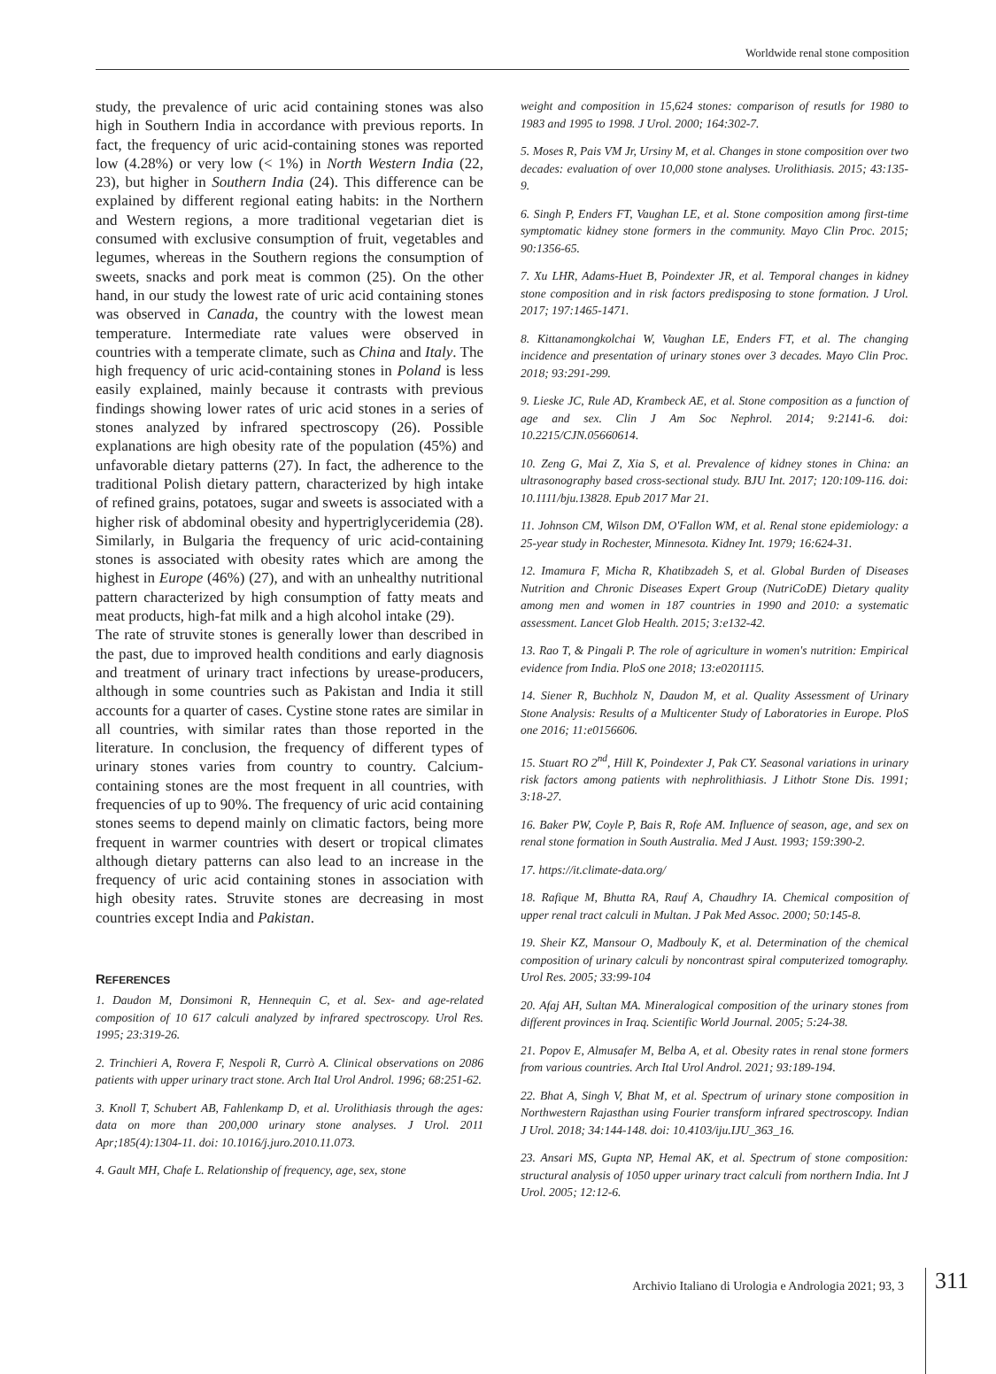Worldwide renal stone composition
study, the prevalence of uric acid containing stones was also high in Southern India in accordance with previous reports. In fact, the frequency of uric acid-containing stones was reported low (4.28%) or very low (< 1%) in North Western India (22, 23), but higher in Southern India (24). This difference can be explained by different regional eating habits: in the Northern and Western regions, a more traditional vegetarian diet is consumed with exclusive consumption of fruit, vegetables and legumes, whereas in the Southern regions the consumption of sweets, snacks and pork meat is common (25). On the other hand, in our study the lowest rate of uric acid containing stones was observed in Canada, the country with the lowest mean temperature. Intermediate rate values were observed in countries with a temperate climate, such as China and Italy. The high frequency of uric acid-containing stones in Poland is less easily explained, mainly because it contrasts with previous findings showing lower rates of uric acid stones in a series of stones analyzed by infrared spectroscopy (26). Possible explanations are high obesity rate of the population (45%) and unfavorable dietary patterns (27). In fact, the adherence to the traditional Polish dietary pattern, characterized by high intake of refined grains, potatoes, sugar and sweets is associated with a higher risk of abdominal obesity and hypertriglyceridemia (28). Similarly, in Bulgaria the frequency of uric acid-containing stones is associated with obesity rates which are among the highest in Europe (46%) (27), and with an unhealthy nutritional pattern characterized by high consumption of fatty meats and meat products, high-fat milk and a high alcohol intake (29).
The rate of struvite stones is generally lower than described in the past, due to improved health conditions and early diagnosis and treatment of urinary tract infections by urease-producers, although in some countries such as Pakistan and India it still accounts for a quarter of cases. Cystine stone rates are similar in all countries, with similar rates than those reported in the literature. In conclusion, the frequency of different types of urinary stones varies from country to country. Calcium-containing stones are the most frequent in all countries, with frequencies of up to 90%. The frequency of uric acid containing stones seems to depend mainly on climatic factors, being more frequent in warmer countries with desert or tropical climates although dietary patterns can also lead to an increase in the frequency of uric acid containing stones in association with high obesity rates. Struvite stones are decreasing in most countries except India and Pakistan.
REFERENCES
1. Daudon M, Donsimoni R, Hennequin C, et al. Sex- and age-related composition of 10 617 calculi analyzed by infrared spectroscopy. Urol Res. 1995; 23:319-26.
2. Trinchieri A, Rovera F, Nespoli R, Currò A. Clinical observations on 2086 patients with upper urinary tract stone. Arch Ital Urol Androl. 1996; 68:251-62.
3. Knoll T, Schubert AB, Fahlenkamp D, et al. Urolithiasis through the ages: data on more than 200,000 urinary stone analyses. J Urol. 2011 Apr;185(4):1304-11. doi: 10.1016/j.juro.2010.11.073.
4. Gault MH, Chafe L. Relationship of frequency, age, sex, stone
weight and composition in 15,624 stones: comparison of resutls for 1980 to 1983 and 1995 to 1998. J Urol. 2000; 164:302-7.
5. Moses R, Pais VM Jr, Ursiny M, et al. Changes in stone composition over two decades: evaluation of over 10,000 stone analyses. Urolithiasis. 2015; 43:135-9.
6. Singh P, Enders FT, Vaughan LE, et al. Stone composition among first-time symptomatic kidney stone formers in the community. Mayo Clin Proc. 2015; 90:1356-65.
7. Xu LHR, Adams-Huet B, Poindexter JR, et al. Temporal changes in kidney stone composition and in risk factors predisposing to stone formation. J Urol. 2017; 197:1465-1471.
8. Kittanamongkolchai W, Vaughan LE, Enders FT, et al. The changing incidence and presentation of urinary stones over 3 decades. Mayo Clin Proc. 2018; 93:291-299.
9. Lieske JC, Rule AD, Krambeck AE, et al. Stone composition as a function of age and sex. Clin J Am Soc Nephrol. 2014; 9:2141-6. doi: 10.2215/CJN.05660614.
10. Zeng G, Mai Z, Xia S, et al. Prevalence of kidney stones in China: an ultrasonography based cross-sectional study. BJU Int. 2017; 120:109-116. doi: 10.1111/bju.13828. Epub 2017 Mar 21.
11. Johnson CM, Wilson DM, O'Fallon WM, et al. Renal stone epidemiology: a 25-year study in Rochester, Minnesota. Kidney Int. 1979; 16:624-31.
12. Imamura F, Micha R, Khatibzadeh S, et al. Global Burden of Diseases Nutrition and Chronic Diseases Expert Group (NutriCoDE) Dietary quality among men and women in 187 countries in 1990 and 2010: a systematic assessment. Lancet Glob Health. 2015; 3:e132-42.
13. Rao T, & Pingali P. The role of agriculture in women's nutrition: Empirical evidence from India. PloS one 2018; 13:e0201115.
14. Siener R, Buchholz N, Daudon M, et al. Quality Assessment of Urinary Stone Analysis: Results of a Multicenter Study of Laboratories in Europe. PloS one 2016; 11:e0156606.
15. Stuart RO 2<sup>nd</sup>, Hill K, Poindexter J, Pak CY. Seasonal variations in urinary risk factors among patients with nephrolithiasis. J Lithotr Stone Dis. 1991; 3:18-27.
16. Baker PW, Coyle P, Bais R, Rofe AM. Influence of season, age, and sex on renal stone formation in South Australia. Med J Aust. 1993; 159:390-2.
17. https://it.climate-data.org/
18. Rafique M, Bhutta RA, Rauf A, Chaudhry IA. Chemical composition of upper renal tract calculi in Multan. J Pak Med Assoc. 2000; 50:145-8.
19. Sheir KZ, Mansour O, Madbouly K, et al. Determination of the chemical composition of urinary calculi by noncontrast spiral computerized tomography. Urol Res. 2005; 33:99-104
20. Afaj AH, Sultan MA. Mineralogical composition of the urinary stones from different provinces in Iraq. Scientific World Journal. 2005; 5:24-38.
21. Popov E, Almusafer M, Belba A, et al. Obesity rates in renal stone formers from various countries. Arch Ital Urol Androl. 2021; 93:189-194.
22. Bhat A, Singh V, Bhat M, et al. Spectrum of urinary stone composition in Northwestern Rajasthan using Fourier transform infrared spectroscopy. Indian J Urol. 2018; 34:144-148. doi: 10.4103/iju.IJU_363_16.
23. Ansari MS, Gupta NP, Hemal AK, et al. Spectrum of stone composition: structural analysis of 1050 upper urinary tract calculi from northern India. Int J Urol. 2005; 12:12-6.
Archivio Italiano di Urologia e Andrologia 2021; 93, 3
311